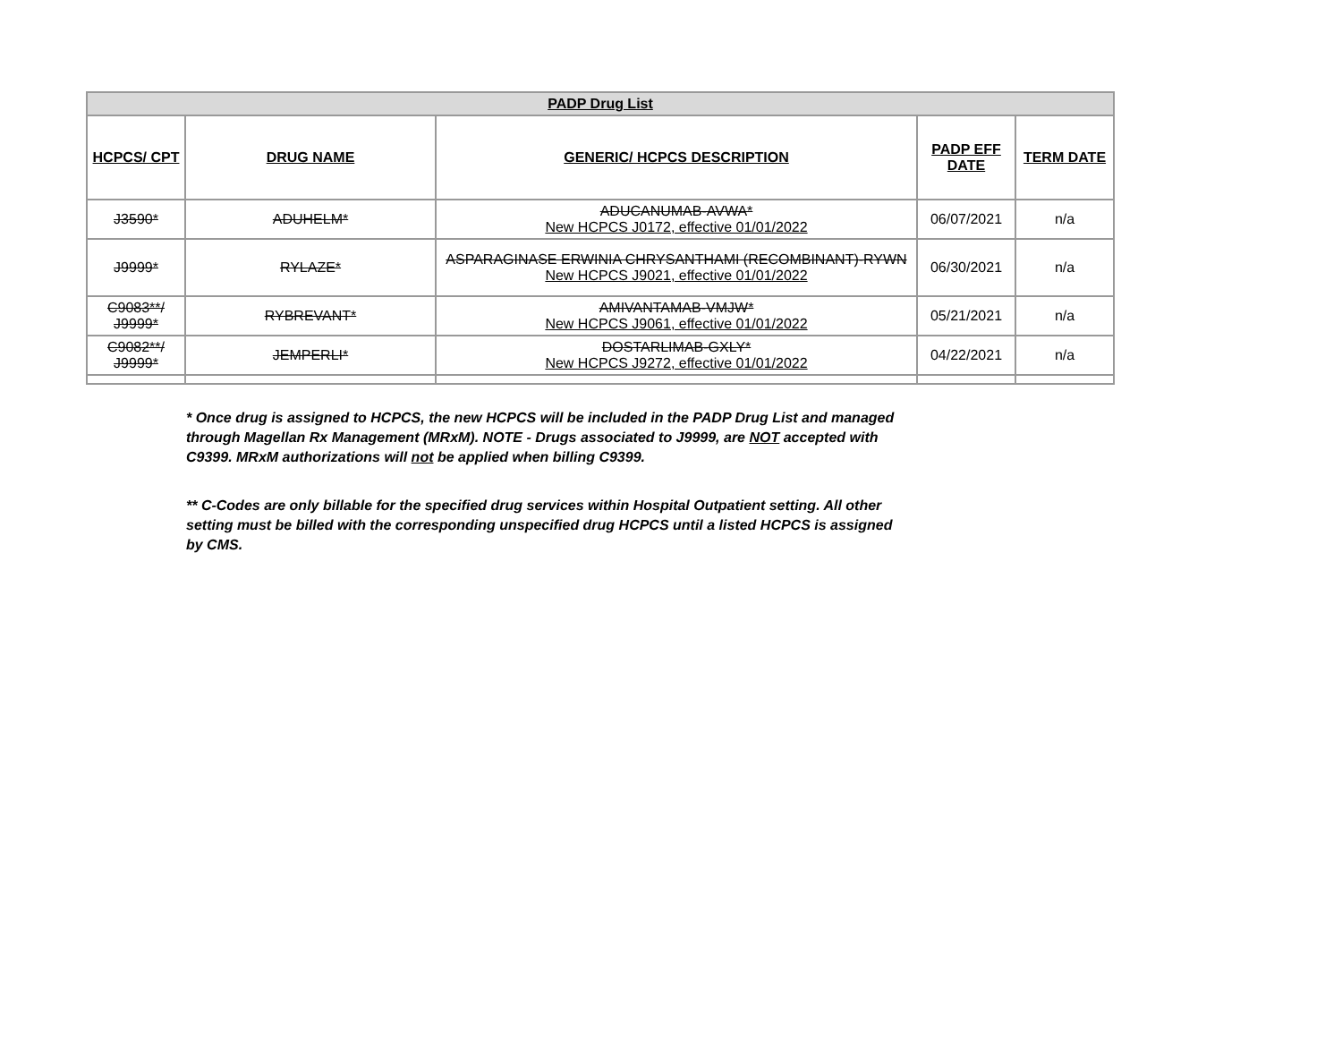| PADP Drug List | | | | |
| HCPCS/ CPT | DRUG NAME | GENERIC/ HCPCS DESCRIPTION | PADP EFF DATE | TERM DATE |
| J3590* | ADUHELM* | ADUCANUMAB-AVWA* New HCPCS J0172, effective 01/01/2022 | 06/07/2021 | n/a |
| J9999* | RYLAZE* | ASPARAGINASE ERWINIA CHRYSANTHAMI (RECOMBINANT)-RYWN New HCPCS J9021, effective 01/01/2022 | 06/30/2021 | n/a |
| C9083**/ J9999* | RYBREVANT* | AMIVANTAMAB-VMJW* New HCPCS J9061, effective 01/01/2022 | 05/21/2021 | n/a |
| C9082**/ J9999* | JEMPERLI* | DOSTARLIMAB-GXLY* New HCPCS J9272, effective 01/01/2022 | 04/22/2021 | n/a |
* Once drug is assigned to HCPCS, the new HCPCS will be included in the PADP Drug List and managed through Magellan Rx Management (MRxM). NOTE - Drugs associated to J9999, are NOT accepted with C9399. MRxM authorizations will not be applied when billing C9399.
** C-Codes are only billable for the specified drug services within Hospital Outpatient setting. All other setting must be billed with the corresponding unspecified drug HCPCS until a listed HCPCS is assigned by CMS.